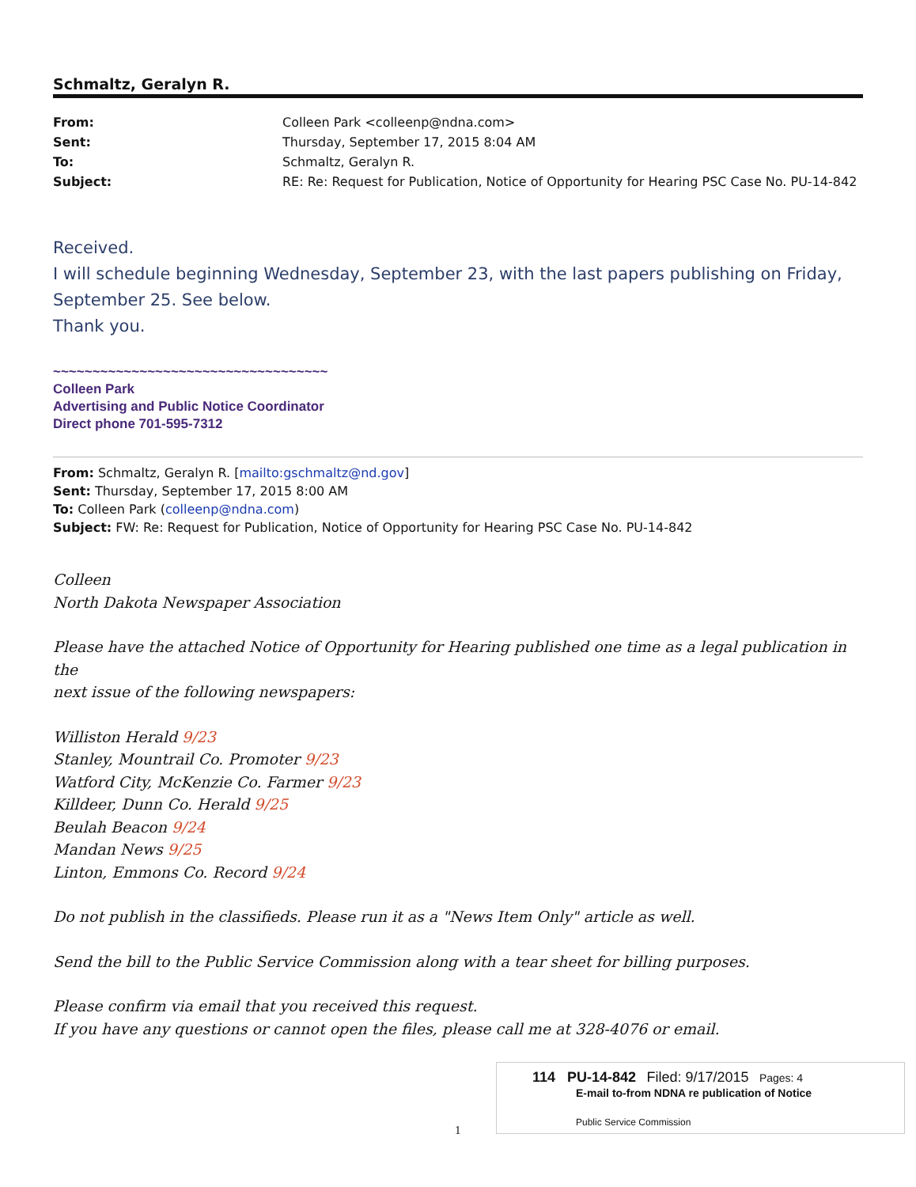Schmaltz, Geralyn R.
From:
Sent:
To:
Subject:
Colleen Park <colleenp@ndna.com>
Thursday, September 17, 2015 8:04 AM
Schmaltz, Geralyn R.
RE: Re: Request for Publication, Notice of Opportunity for Hearing PSC Case No. PU-14-842
Received.
I will schedule beginning Wednesday, September 23, with the last papers publishing on Friday, September 25. See below.
Thank you.
~~~~~~~~~~~~~~~~~~~~~~~~~~~~~~~~~~~
Colleen Park
Advertising and Public Notice Coordinator
Direct phone 701-595-7312
From: Schmaltz, Geralyn R. [mailto:gschmaltz@nd.gov]
Sent: Thursday, September 17, 2015 8:00 AM
To: Colleen Park (colleenp@ndna.com)
Subject: FW: Re: Request for Publication, Notice of Opportunity for Hearing PSC Case No. PU-14-842
Colleen
North Dakota Newspaper Association
Please have the attached Notice of Opportunity for Hearing published one time as a legal publication in the
next issue of the following newspapers:
Williston Herald 9/23
Stanley, Mountrail Co. Promoter 9/23
Watford City, McKenzie Co. Farmer 9/23
Killdeer, Dunn Co. Herald 9/25
Beulah Beacon 9/24
Mandan News 9/25
Linton, Emmons Co. Record 9/24
Do not publish in the classifieds. Please run it as a "News Item Only" article as well.
Send the bill to the Public Service Commission along with a tear sheet for billing purposes.
Please confirm via email that you received this request.
If you have any questions or cannot open the files, please call me at 328-4076 or email.
114 PU-14-842 Filed: 9/17/2015 Pages: 4
E-mail to-from NDNA re publication of Notice
Public Service Commission
1